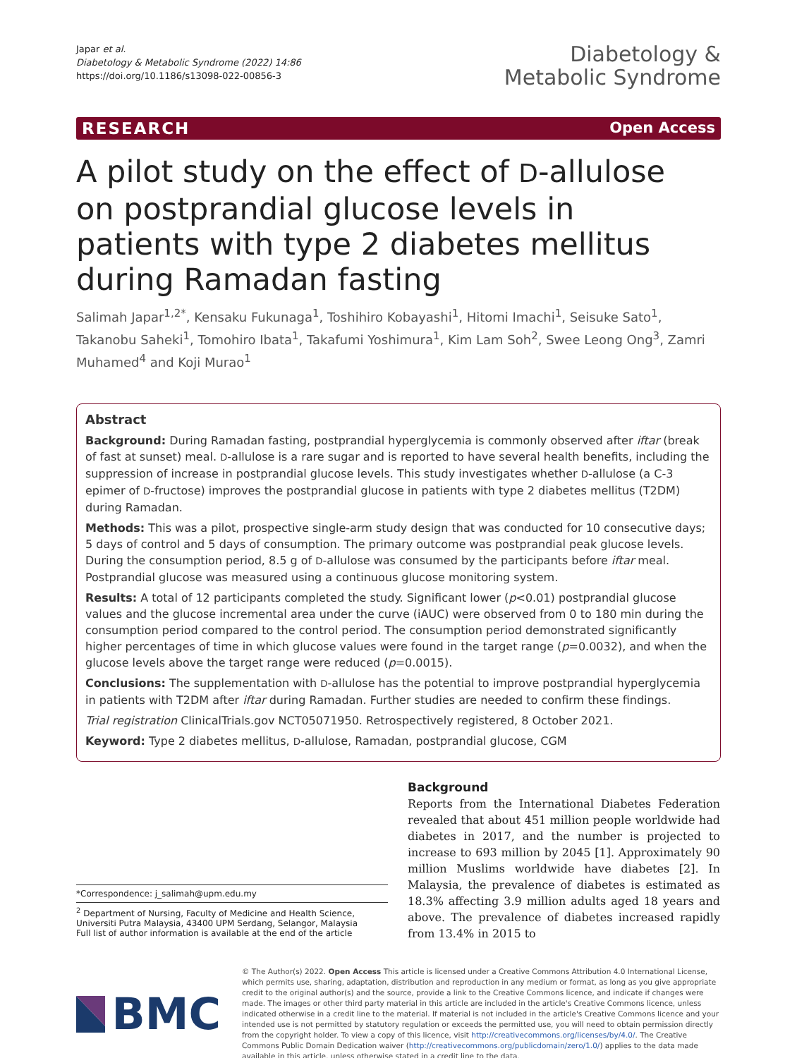Japar et al.
Diabetology & Metabolic Syndrome (2022) 14:86
https://doi.org/10.1186/s13098-022-00856-3
Diabetology &
Metabolic Syndrome
RESEARCH Open Access
A pilot study on the effect of D-allulose on postprandial glucose levels in patients with type 2 diabetes mellitus during Ramadan fasting
Salimah Japar<sup>1,2*</sup>, Kensaku Fukunaga<sup>1</sup>, Toshihiro Kobayashi<sup>1</sup>, Hitomi Imachi<sup>1</sup>, Seisuke Sato<sup>1</sup>, Takanobu Saheki<sup>1</sup>, Tomohiro Ibata<sup>1</sup>, Takafumi Yoshimura<sup>1</sup>, Kim Lam Soh<sup>2</sup>, Swee Leong Ong<sup>3</sup>, Zamri Muhamed<sup>4</sup> and Koji Murao<sup>1</sup>
Abstract
Background: During Ramadan fasting, postprandial hyperglycemia is commonly observed after iftar (break of fast at sunset) meal. D-allulose is a rare sugar and is reported to have several health benefits, including the suppression of increase in postprandial glucose levels. This study investigates whether D-allulose (a C-3 epimer of D-fructose) improves the postprandial glucose in patients with type 2 diabetes mellitus (T2DM) during Ramadan.
Methods: This was a pilot, prospective single-arm study design that was conducted for 10 consecutive days; 5 days of control and 5 days of consumption. The primary outcome was postprandial peak glucose levels. During the consumption period, 8.5 g of D-allulose was consumed by the participants before iftar meal. Postprandial glucose was measured using a continuous glucose monitoring system.
Results: A total of 12 participants completed the study. Significant lower (p<0.01) postprandial glucose values and the glucose incremental area under the curve (iAUC) were observed from 0 to 180 min during the consumption period compared to the control period. The consumption period demonstrated significantly higher percentages of time in which glucose values were found in the target range (p=0.0032), and when the glucose levels above the target range were reduced (p=0.0015).
Conclusions: The supplementation with D-allulose has the potential to improve postprandial hyperglycemia in patients with T2DM after iftar during Ramadan. Further studies are needed to confirm these findings.
Trial registration ClinicalTrials.gov NCT05071950. Retrospectively registered, 8 October 2021.
Keyword: Type 2 diabetes mellitus, D-allulose, Ramadan, postprandial glucose, CGM
*Correspondence: j_salimah@upm.edu.my
<sup>2</sup> Department of Nursing, Faculty of Medicine and Health Science, Universiti Putra Malaysia, 43400 UPM Serdang, Selangor, Malaysia
Full list of author information is available at the end of the article
Background
Reports from the International Diabetes Federation revealed that about 451 million people worldwide had diabetes in 2017, and the number is projected to increase to 693 million by 2045 [1]. Approximately 90 million Muslims worldwide have diabetes [2]. In Malaysia, the prevalence of diabetes is estimated as 18.3% affecting 3.9 million adults aged 18 years and above. The prevalence of diabetes increased rapidly from 13.4% in 2015 to
BMC
© The Author(s) 2022. Open Access This article is licensed under a Creative Commons Attribution 4.0 International License, which permits use, sharing, adaptation, distribution and reproduction in any medium or format, as long as you give appropriate credit to the original author(s) and the source, provide a link to the Creative Commons licence, and indicate if changes were made. The images or other third party material in this article are included in the article's Creative Commons licence, unless indicated otherwise in a credit line to the material. If material is not included in the article's Creative Commons licence and your intended use is not permitted by statutory regulation or exceeds the permitted use, you will need to obtain permission directly from the copyright holder. To view a copy of this licence, visit http://creativecommons.org/licenses/by/4.0/. The Creative Commons Public Domain Dedication waiver (http://creativecommons.org/publicdomain/zero/1.0/) applies to the data made available in this article, unless otherwise stated in a credit line to the data.